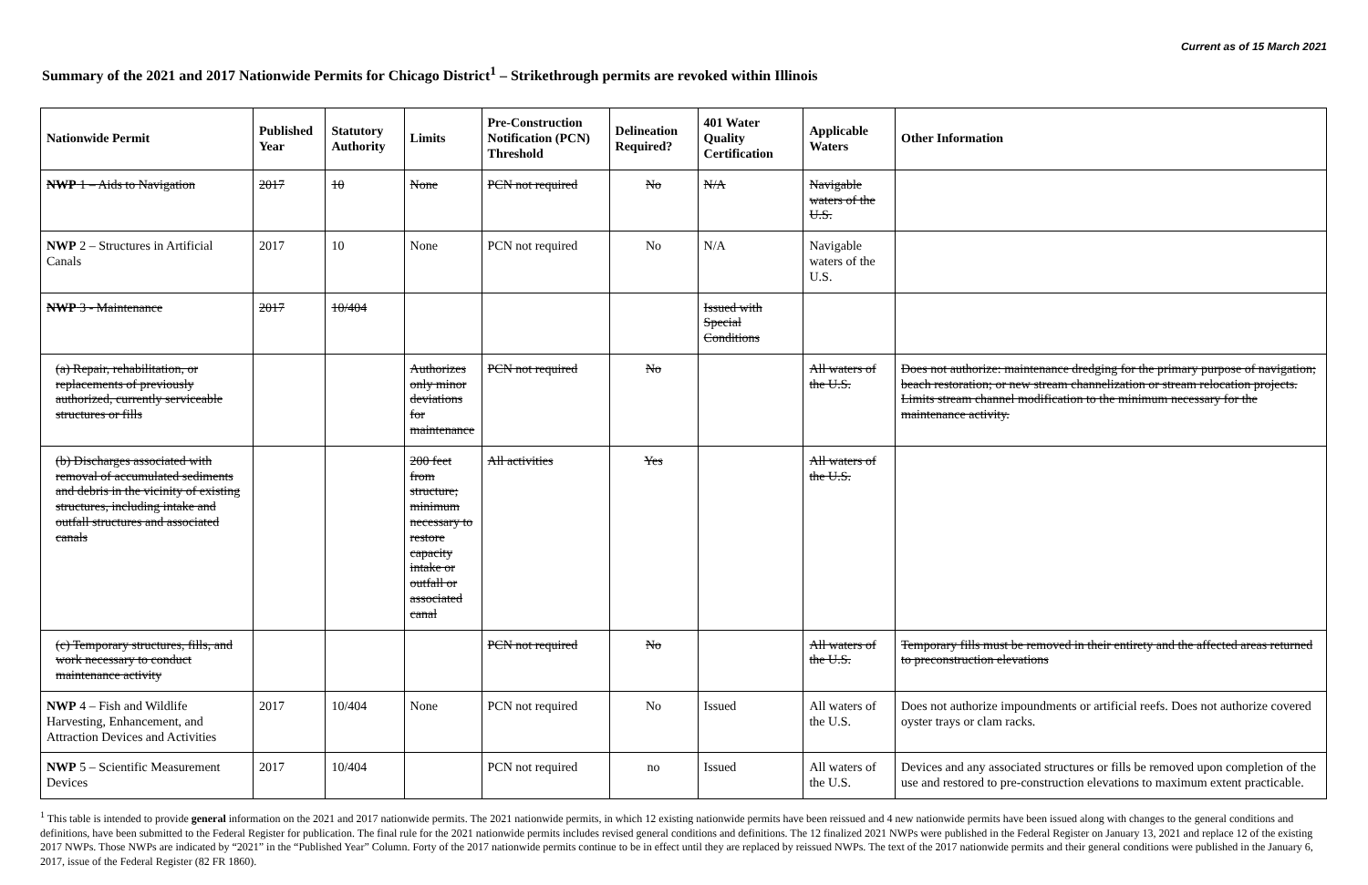Current as of 15 March 2021
Summary of the 2021 and 2017 Nationwide Permits for Chicago District<sup>1</sup> – Strikethrough permits are revoked within Illinois
| Nationwide Permit | Published Year | Statutory Authority | Limits | Pre-Construction Notification (PCN) Threshold | Delineation Required? | 401 Water Quality Certification | Applicable Waters | Other Information |
| --- | --- | --- | --- | --- | --- | --- | --- | --- |
| NWP 1 – Aids to Navigation | 2017 | 10 | None | PCN not required | No | N/A | Navigable waters of the U.S. | |
| NWP 2 – Structures in Artificial Canals | 2017 | 10 | None | PCN not required | No | N/A | Navigable waters of the U.S. | |
| NWP 3 - Maintenance | 2017 | 10/404 | | | | Issued with Special Conditions | | |
| (a) Repair, rehabilitation, or replacements of previously authorized, currently serviceable structures or fills | | | Authorizes only minor deviations for maintenance | PCN not required | No | | All waters of the U.S. | Does not authorize: maintenance dredging for the primary purpose of navigation; beach restoration; or new stream channelization or stream relocation projects. Limits stream channel modification to the minimum necessary for the maintenance activity. |
| (b) Discharges associated with removal of accumulated sediments and debris in the vicinity of existing structures, including intake and outfall structures and associated canals | | | 200 feet from structure; minimum necessary to restore capacity intake or outfall or associated canal | All activities | Yes | | All waters of the U.S. | |
| (c) Temporary structures, fills, and work necessary to conduct maintenance activity | | | | PCN not required | No | | All waters of the U.S. | Temporary fills must be removed in their entirety and the affected areas returned to preconstruction elevations |
| NWP 4 – Fish and Wildlife Harvesting, Enhancement, and Attraction Devices and Activities | 2017 | 10/404 | None | PCN not required | No | Issued | All waters of the U.S. | Does not authorize impoundments or artificial reefs. Does not authorize covered oyster trays or clam racks. |
| NWP 5 – Scientific Measurement Devices | 2017 | 10/404 | | PCN not required | no | Issued | All waters of the U.S. | Devices and any associated structures or fills be removed upon completion of the use and restored to pre-construction elevations to maximum extent practicable. |
<sup>1</sup> This table is intended to provide general information on the 2021 and 2017 nationwide permits. The 2021 nationwide permits, in which 12 existing nationwide permits have been reissued and 4 new nationwide permits have been issued along with changes to the general conditions and definitions, have been submitted to the Federal Register for publication. The final rule for the 2021 nationwide permits includes revised general conditions and definitions. The 12 finalized 2021 NWPs were published in the Federal Register on January 13, 2021 and replace 12 of the existing 2017 NWPs. Those NWPs are indicated by “2021” in the “Published Year” Column. Forty of the 2017 nationwide permits continue to be in effect until they are replaced by reissued NWPs. The text of the 2017 nationwide permits and their general conditions were published in the January 6, 2017, issue of the Federal Register (82 FR 1860).